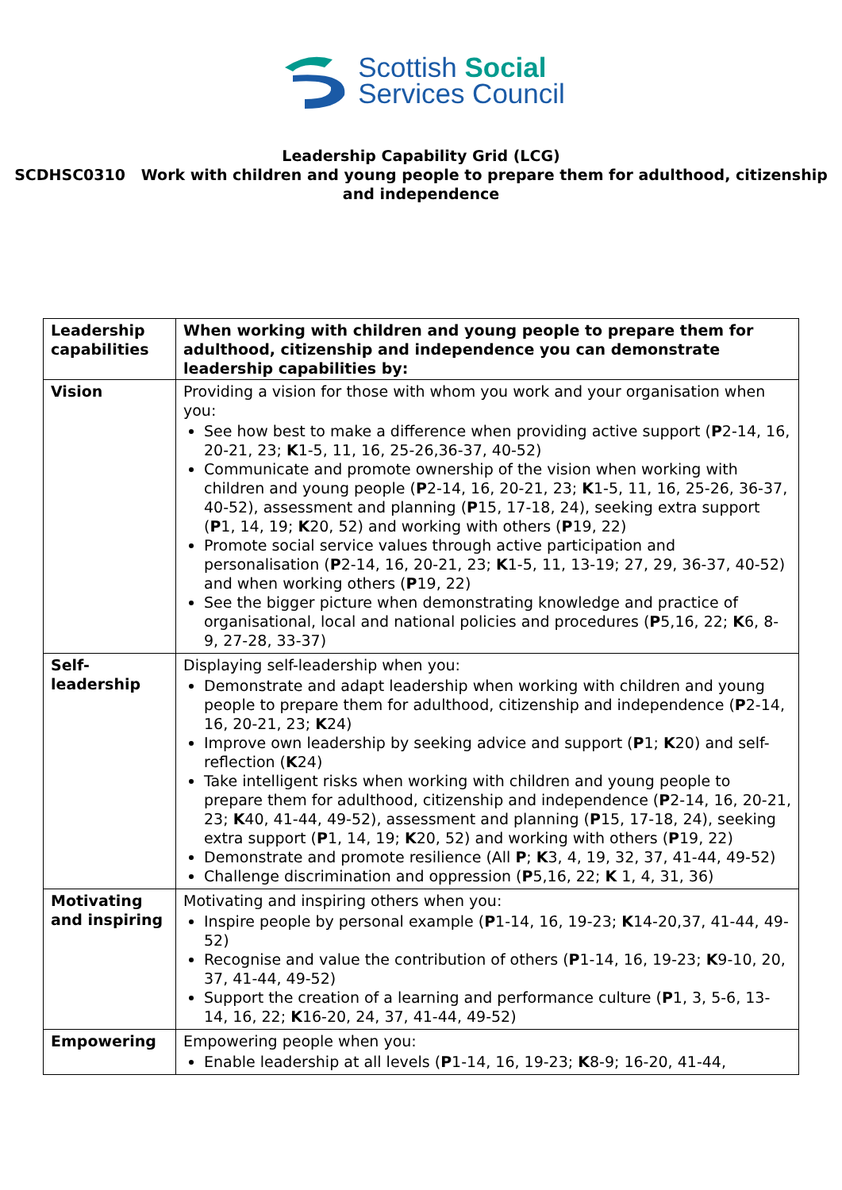Scottish Social
Services Council
Leadership Capability Grid (LCG)
SCDHSC0310 Work with children and young people to prepare them for adulthood, citizenship and independence
| Leadership capabilities | When working with children and young people to prepare them for adulthood, citizenship and independence you can demonstrate leadership capabilities by: |
| --- | --- |
| Vision | Providing a vision for those with whom you work and your organisation when you: See how best to make a difference when providing active support ( P 2-14, 16, 20-21, 23; K 1-5, 11, 16, 25-26,36-37, 40-52) Communicate and promote ownership of the vision when working with children and young people ( P 2-14, 16, 20-21, 23; K 1-5, 11, 16, 25-26, 36-37, 40-52), assessment and planning ( P 15, 17-18, 24), seeking extra support ( P 1, 14, 19; K 20, 52) and working with others ( P 19, 22) Promote social service values through active participation and personalisation ( P 2-14, 16, 20-21, 23; K 1-5, 11, 13-19; 27, 29, 36-37, 40-52) and when working others ( P 19, 22) See the bigger picture when demonstrating knowledge and practice of organisational, local and national policies and procedures ( P 5,16, 22; K 6, 8-9, 27-28, 33-37) |
| Self-leadership | Displaying self-leadership when you: Demonstrate and adapt leadership when working with children and young people to prepare them for adulthood, citizenship and independence ( P 2-14, 16, 20-21, 23; K 24) Improve own leadership by seeking advice and support ( P 1; K 20) and self-reflection ( K 24) Take intelligent risks when working with children and young people to prepare them for adulthood, citizenship and independence ( P 2-14, 16, 20-21, 23; K 40, 41-44, 49-52), assessment and planning ( P 15, 17-18, 24), seeking extra support ( P 1, 14, 19; K 20, 52) and working with others ( P 19, 22) Demonstrate and promote resilience (All P ; K 3, 4, 19, 32, 37, 41-44, 49-52) Challenge discrimination and oppression ( P 5,16, 22; K 1, 4, 31, 36) |
| Motivating and inspiring | Motivating and inspiring others when you: Inspire people by personal example ( P 1-14, 16, 19-23; K 14-20,37, 41-44, 49-52) Recognise and value the contribution of others ( P 1-14, 16, 19-23; K 9-10, 20, 37, 41-44, 49-52) Support the creation of a learning and performance culture ( P 1, 3, 5-6, 13-14, 16, 22; K 16-20, 24, 37, 41-44, 49-52) |
| Empowering | Empowering people when you: Enable leadership at all levels ( P 1-14, 16, 19-23; K 8-9; 16-20, 41-44, |